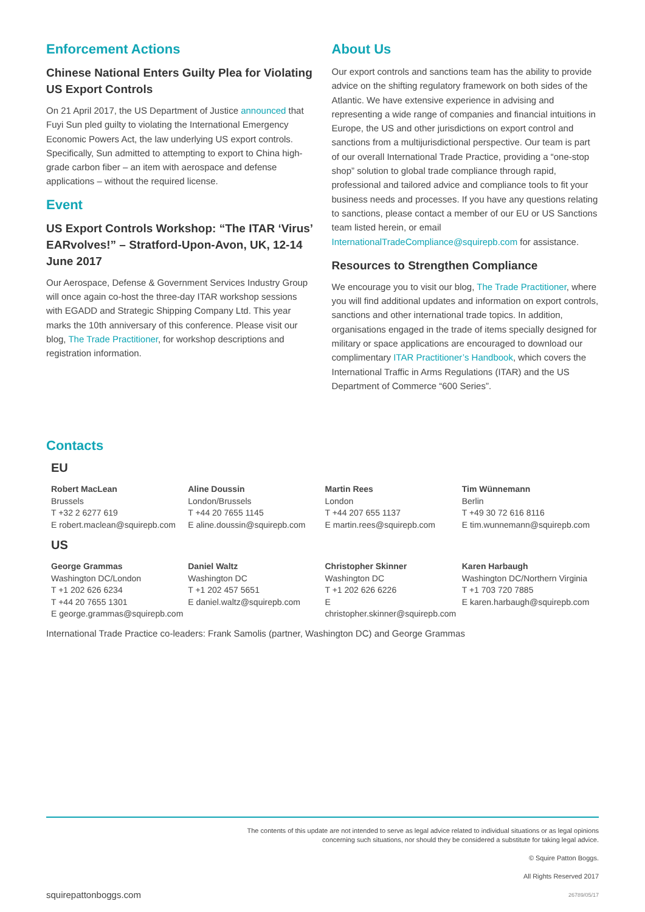Enforcement Actions
Chinese National Enters Guilty Plea for Violating US Export Controls
On 21 April 2017, the US Department of Justice announced that Fuyi Sun pled guilty to violating the International Emergency Economic Powers Act, the law underlying US export controls. Specifically, Sun admitted to attempting to export to China high-grade carbon fiber – an item with aerospace and defense applications – without the required license.
Event
US Export Controls Workshop: “The ITAR ‘Virus’ EARvolves!” – Stratford-Upon-Avon, UK, 12-14 June 2017
Our Aerospace, Defense & Government Services Industry Group will once again co-host the three-day ITAR workshop sessions with EGADD and Strategic Shipping Company Ltd. This year marks the 10th anniversary of this conference. Please visit our blog, The Trade Practitioner, for workshop descriptions and registration information.
About Us
Our export controls and sanctions team has the ability to provide advice on the shifting regulatory framework on both sides of the Atlantic. We have extensive experience in advising and representing a wide range of companies and financial intuitions in Europe, the US and other jurisdictions on export control and sanctions from a multijurisdictional perspective. Our team is part of our overall International Trade Practice, providing a “one-stop shop” solution to global trade compliance through rapid, professional and tailored advice and compliance tools to fit your business needs and processes. If you have any questions relating to sanctions, please contact a member of our EU or US Sanctions team listed herein, or email InternationalTradeCompliance@squirepb.com for assistance.
Resources to Strengthen Compliance
We encourage you to visit our blog, The Trade Practitioner, where you will find additional updates and information on export controls, sanctions and other international trade topics. In addition, organisations engaged in the trade of items specially designed for military or space applications are encouraged to download our complimentary ITAR Practitioner’s Handbook, which covers the International Traffic in Arms Regulations (ITAR) and the US Department of Commerce “600 Series”.
Contacts
EU
Robert MacLean
Brussels
T +32 2 6277 619
E robert.maclean@squirepb.com
Aline Doussin
London/Brussels
T +44 20 7655 1145
E aline.doussin@squirepb.com
Martin Rees
London
T +44 207 655 1137
E martin.rees@squirepb.com
Tim Wünnemann
Berlin
T +49 30 72 616 8116
E tim.wunnemann@squirepb.com
US
George Grammas
Washington DC/London
T +1 202 626 6234
T +44 20 7655 1301
E george.grammas@squirepb.com
Daniel Waltz
Washington DC
T +1 202 457 5651
E daniel.waltz@squirepb.com
Christopher Skinner
Washington DC
T +1 202 626 6226
E christopher.skinner@squirepb.com
Karen Harbaugh
Washington DC/Northern Virginia
T +1 703 720 7885
E karen.harbaugh@squirepb.com
International Trade Practice co-leaders: Frank Samolis (partner, Washington DC) and George Grammas
squirepattonboggs.com
The contents of this update are not intended to serve as legal advice related to individual situations or as legal opinions
concerning such situations, nor should they be considered a substitute for taking legal advice.
© Squire Patton Boggs.
All Rights Reserved 2017
26789/05/17